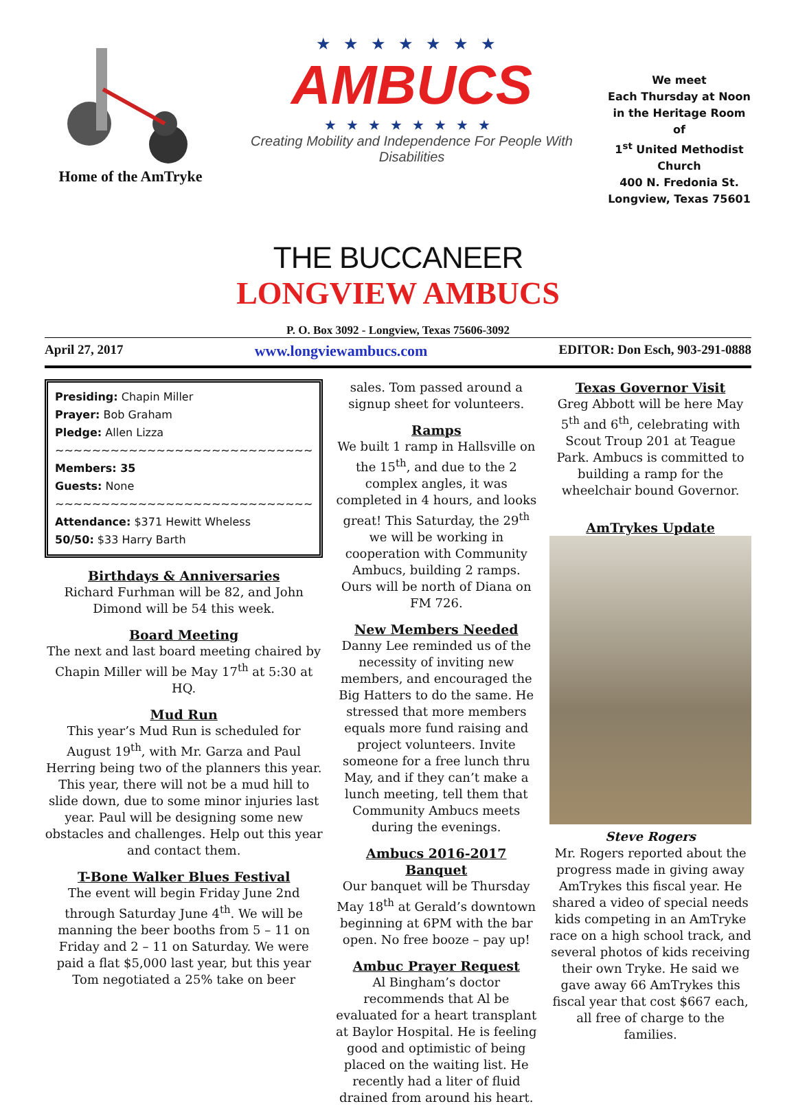Home of the AmTryke
★★★★★★★
AMBUCS
★★★★★★★★
Creating Mobility and Independence For People With Disabilities
We meet
Each Thursday at Noon
in the Heritage Room of
1<sup>st</sup> United Methodist
Church
400 N. Fredonia St.
Longview, Texas 75601
THE BUCCANEER
LONGVIEW AMBUCS
P. O. Box 3092 - Longview, Texas 75606-3092
April 27, 2017 www.longviewambucs.com EDITOR: Don Esch, 903-291-0888
Presiding: Chapin Miller
Prayer: Bob Graham
Pledge: Allen Lizza
~~~~~~~~~~~~~~~~~~~~~~~~~~~~
Members: 35
Guests: None
~~~~~~~~~~~~~~~~~~~~~~~~~~~~
Attendance: $371 Hewitt Wheless
50/50: $33 Harry Barth
Birthdays & Anniversaries
Richard Furhman will be 82, and John Dimond will be 54 this week.
Board Meeting
The next and last board meeting chaired by Chapin Miller will be May 17<sup>th</sup> at 5:30 at HQ.
Mud Run
This year’s Mud Run is scheduled for August 19<sup>th</sup>, with Mr. Garza and Paul Herring being two of the planners this year. This year, there will not be a mud hill to slide down, due to some minor injuries last year. Paul will be designing some new obstacles and challenges. Help out this year and contact them.
T-Bone Walker Blues Festival
The event will begin Friday June 2nd through Saturday June 4<sup>th</sup>. We will be manning the beer booths from 5 – 11 on Friday and 2 – 11 on Saturday. We were paid a flat $5,000 last year, but this year Tom negotiated a 25% take on beer
sales. Tom passed around a signup sheet for volunteers.
Ramps
We built 1 ramp in Hallsville on the 15<sup>th</sup>, and due to the 2 complex angles, it was completed in 4 hours, and looks great! This Saturday, the 29<sup>th</sup> we will be working in cooperation with Community Ambucs, building 2 ramps. Ours will be north of Diana on FM 726.
New Members Needed
Danny Lee reminded us of the necessity of inviting new members, and encouraged the Big Hatters to do the same. He stressed that more members equals more fund raising and project volunteers. Invite someone for a free lunch thru May, and if they can’t make a lunch meeting, tell them that Community Ambucs meets during the evenings.
Ambucs 2016-2017 Banquet
Our banquet will be Thursday May 18<sup>th</sup> at Gerald’s downtown beginning at 6PM with the bar open. No free booze – pay up!
Ambuc Prayer Request
Al Bingham’s doctor recommends that Al be evaluated for a heart transplant at Baylor Hospital. He is feeling good and optimistic of being placed on the waiting list. He recently had a liter of fluid drained from around his heart.
Texas Governor Visit
Greg Abbott will be here May 5<sup>th</sup> and 6<sup>th</sup>, celebrating with Scout Troup 201 at Teague Park. Ambucs is committed to building a ramp for the wheelchair bound Governor.
AmTrykes Update
Steve Rogers
Mr. Rogers reported about the progress made in giving away AmTrykes this fiscal year. He shared a video of special needs kids competing in an AmTryke race on a high school track, and several photos of kids receiving their own Tryke. He said we gave away 66 AmTrykes this fiscal year that cost $667 each, all free of charge to the families.